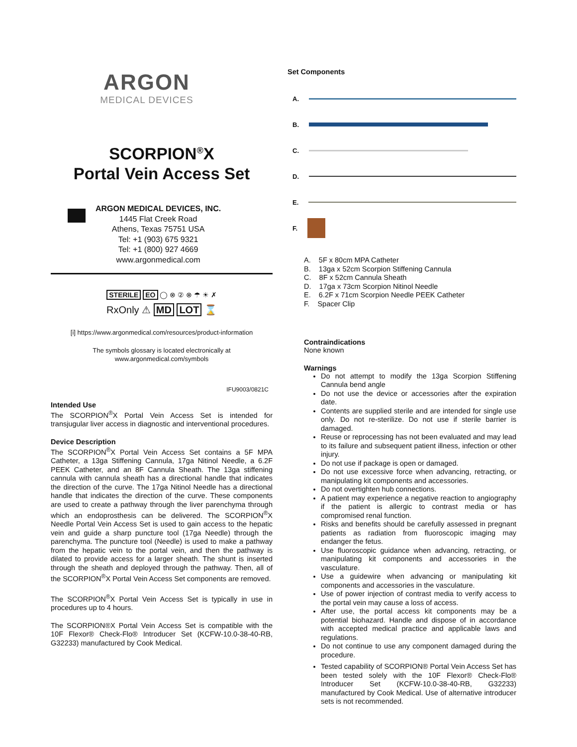ARGON
MEDICAL DEVICES
SCORPION<sup>®</sup>X
Portal Vein Access Set
ARGON MEDICAL DEVICES, INC.
1445 Flat Creek Road
Athens, Texas 75751 USA
Tel: +1 (903) 675 9321
Tel: +1 (800) 927 4669
www.argonmedical.com
STERILE EO ◯ ⊗ ② ⊗ ☂ ☀ ✗
RxOnly ⚠ MD LOT ⌛
[i] https://www.argonmedical.com/resources/product-information
The symbols glossary is located electronically at
www.argonmedical.com/symbols
IFU9003/0821C
Intended Use
The SCORPION<sup>®</sup>X Portal Vein Access Set is intended for transjugular liver access in diagnostic and interventional procedures.
Device Description
The SCORPION<sup>®</sup>X Portal Vein Access Set contains a 5F MPA Catheter, a 13ga Stiffening Cannula, 17ga Nitinol Needle, a 6.2F PEEK Catheter, and an 8F Cannula Sheath. The 13ga stiffening cannula with cannula sheath has a directional handle that indicates the direction of the curve. The 17ga Nitinol Needle has a directional handle that indicates the direction of the curve. These components are used to create a pathway through the liver parenchyma through which an endoprosthesis can be delivered. The SCORPION<sup>®</sup>X Needle Portal Vein Access Set is used to gain access to the hepatic vein and guide a sharp puncture tool (17ga Needle) through the parenchyma. The puncture tool (Needle) is used to make a pathway from the hepatic vein to the portal vein, and then the pathway is dilated to provide access for a larger sheath. The shunt is inserted through the sheath and deployed through the pathway. Then, all of the SCORPION<sup>®</sup>X Portal Vein Access Set components are removed.
The SCORPION<sup>®</sup>X Portal Vein Access Set is typically in use in procedures up to 4 hours.
The SCORPION®X Portal Vein Access Set is compatible with the 10F Flexor® Check-Flo® Introducer Set (KCFW-10.0-38-40-RB, G32233) manufactured by Cook Medical.
Set Components
A.
B.
C.
D.
E.
F.
A. 5F x 80cm MPA Catheter
B. 13ga x 52cm Scorpion Stiffening Cannula
C. 8F x 52cm Cannula Sheath
D. 17ga x 73cm Scorpion Nitinol Needle
E. 6.2F x 71cm Scorpion Needle PEEK Catheter
F. Spacer Clip
Contraindications
None known
Warnings
Do not attempt to modify the 13ga Scorpion Stiffening Cannula bend angle
Do not use the device or accessories after the expiration date.
Contents are supplied sterile and are intended for single use only. Do not re-sterilize. Do not use if sterile barrier is damaged.
Reuse or reprocessing has not been evaluated and may lead to its failure and subsequent patient illness, infection or other injury.
Do not use if package is open or damaged.
Do not use excessive force when advancing, retracting, or manipulating kit components and accessories.
Do not overtighten hub connections.
A patient may experience a negative reaction to angiography if the patient is allergic to contrast media or has compromised renal function.
Risks and benefits should be carefully assessed in pregnant patients as radiation from fluoroscopic imaging may endanger the fetus.
Use fluoroscopic guidance when advancing, retracting, or manipulating kit components and accessories in the vasculature.
Use a guidewire when advancing or manipulating kit components and accessories in the vasculature.
Use of power injection of contrast media to verify access to the portal vein may cause a loss of access.
After use, the portal access kit components may be a potential biohazard. Handle and dispose of in accordance with accepted medical practice and applicable laws and regulations.
Do not continue to use any component damaged during the procedure.
Tested capability of SCORPION® Portal Vein Access Set has been tested solely with the 10F Flexor® Check-Flo® Introducer Set (KCFW-10.0-38-40-RB, G32233) manufactured by Cook Medical. Use of alternative introducer sets is not recommended.